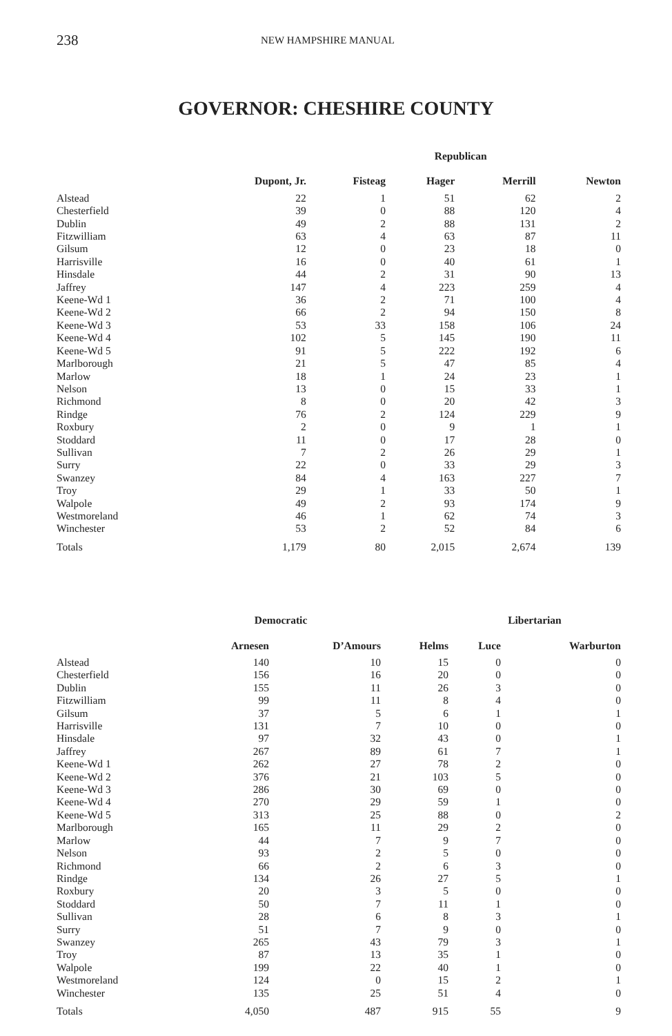238 NEW HAMPSHIRE MANUAL
GOVERNOR: CHESHIRE COUNTY
| | | | Republican | | |
| --- | --- | --- | --- | --- | --- |
| | Dupont, Jr. | Fisteag | Hager | Merrill | Newton |
| Alstead | 22 | 1 | 51 | 62 | 2 |
| Chesterfield | 39 | 0 | 88 | 120 | 4 |
| Dublin | 49 | 2 | 88 | 131 | 2 |
| Fitzwilliam | 63 | 4 | 63 | 87 | 11 |
| Gilsum | 12 | 0 | 23 | 18 | 0 |
| Harrisville | 16 | 0 | 40 | 61 | 1 |
| Hinsdale | 44 | 2 | 31 | 90 | 13 |
| Jaffrey | 147 | 4 | 223 | 259 | 4 |
| Keene-Wd 1 | 36 | 2 | 71 | 100 | 4 |
| Keene-Wd 2 | 66 | 2 | 94 | 150 | 8 |
| Keene-Wd 3 | 53 | 33 | 158 | 106 | 24 |
| Keene-Wd 4 | 102 | 5 | 145 | 190 | 11 |
| Keene-Wd 5 | 91 | 5 | 222 | 192 | 6 |
| Marlborough | 21 | 5 | 47 | 85 | 4 |
| Marlow | 18 | 1 | 24 | 23 | 1 |
| Nelson | 13 | 0 | 15 | 33 | 1 |
| Richmond | 8 | 0 | 20 | 42 | 3 |
| Rindge | 76 | 2 | 124 | 229 | 9 |
| Roxbury | 2 | 0 | 9 | 1 | 1 |
| Stoddard | 11 | 0 | 17 | 28 | 0 |
| Sullivan | 7 | 2 | 26 | 29 | 1 |
| Surry | 22 | 0 | 33 | 29 | 3 |
| Swanzey | 84 | 4 | 163 | 227 | 7 |
| Troy | 29 | 1 | 33 | 50 | 1 |
| Walpole | 49 | 2 | 93 | 174 | 9 |
| Westmoreland | 46 | 1 | 62 | 74 | 3 |
| Winchester | 53 | 2 | 52 | 84 | 6 |
| Totals | 1,179 | 80 | 2,015 | 2,674 | 139 |
| | Democratic | | | Libertarian | |
| --- | --- | --- | --- | --- | --- |
| | Arnesen | D’Amours | Helms | Luce | Warburton |
| Alstead | 140 | 10 | 15 | 0 | 0 |
| Chesterfield | 156 | 16 | 20 | 0 | 0 |
| Dublin | 155 | 11 | 26 | 3 | 0 |
| Fitzwilliam | 99 | 11 | 8 | 4 | 0 |
| Gilsum | 37 | 5 | 6 | 1 | 1 |
| Harrisville | 131 | 7 | 10 | 0 | 0 |
| Hinsdale | 97 | 32 | 43 | 0 | 1 |
| Jaffrey | 267 | 89 | 61 | 7 | 1 |
| Keene-Wd 1 | 262 | 27 | 78 | 2 | 0 |
| Keene-Wd 2 | 376 | 21 | 103 | 5 | 0 |
| Keene-Wd 3 | 286 | 30 | 69 | 0 | 0 |
| Keene-Wd 4 | 270 | 29 | 59 | 1 | 0 |
| Keene-Wd 5 | 313 | 25 | 88 | 0 | 2 |
| Marlborough | 165 | 11 | 29 | 2 | 0 |
| Marlow | 44 | 7 | 9 | 7 | 0 |
| Nelson | 93 | 2 | 5 | 0 | 0 |
| Richmond | 66 | 2 | 6 | 3 | 0 |
| Rindge | 134 | 26 | 27 | 5 | 1 |
| Roxbury | 20 | 3 | 5 | 0 | 0 |
| Stoddard | 50 | 7 | 11 | 1 | 0 |
| Sullivan | 28 | 6 | 8 | 3 | 1 |
| Surry | 51 | 7 | 9 | 0 | 0 |
| Swanzey | 265 | 43 | 79 | 3 | 1 |
| Troy | 87 | 13 | 35 | 1 | 0 |
| Walpole | 199 | 22 | 40 | 1 | 0 |
| Westmoreland | 124 | 0 | 15 | 2 | 1 |
| Winchester | 135 | 25 | 51 | 4 | 0 |
| Totals | 4,050 | 487 | 915 | 55 | 9 |